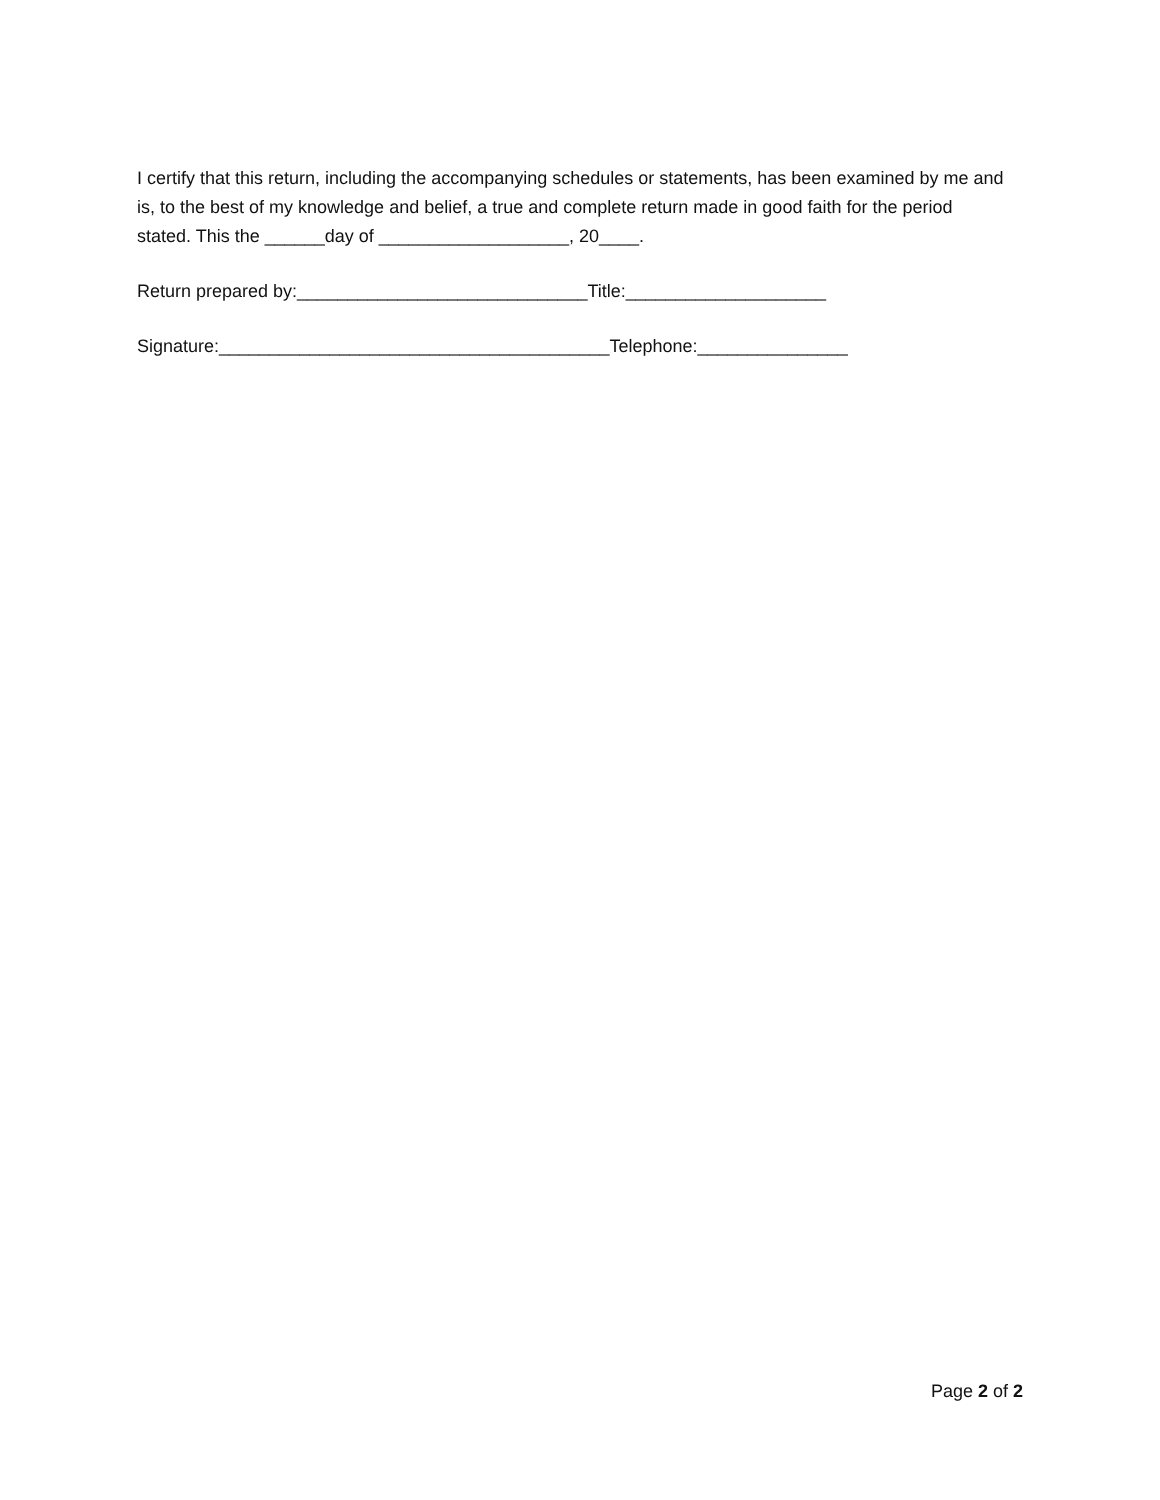I certify that this return, including the accompanying schedules or statements, has been examined by me and is, to the best of my knowledge and belief, a true and complete return made in good faith for the period stated. This the ______day of ___________________, 20____.
Return prepared by:_____________________________Title:____________________
Signature:_______________________________________Telephone:_______________
Page 2 of 2